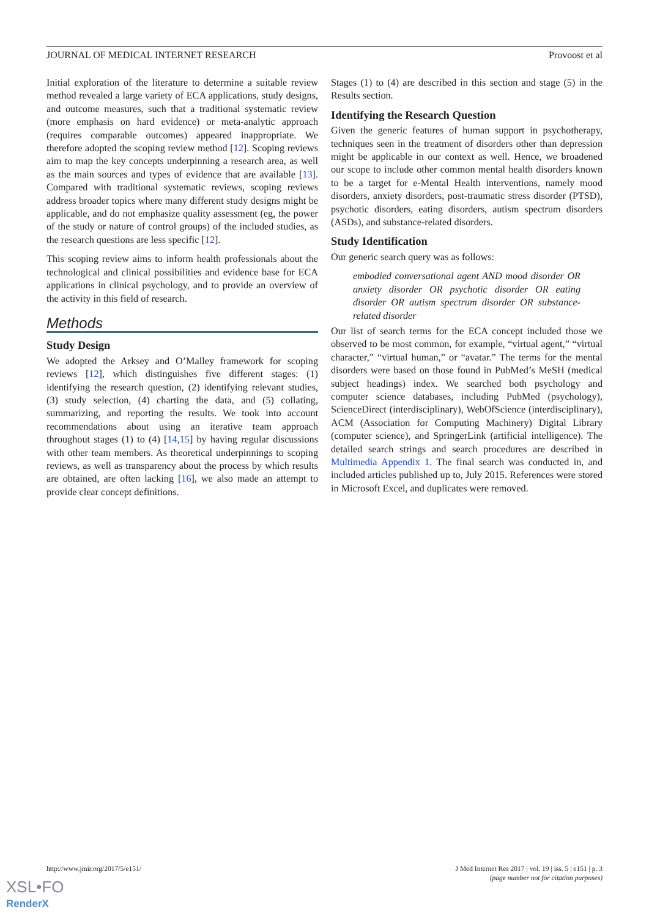JOURNAL OF MEDICAL INTERNET RESEARCH Provoost et al
Initial exploration of the literature to determine a suitable review method revealed a large variety of ECA applications, study designs, and outcome measures, such that a traditional systematic review (more emphasis on hard evidence) or meta-analytic approach (requires comparable outcomes) appeared inappropriate. We therefore adopted the scoping review method [12]. Scoping reviews aim to map the key concepts underpinning a research area, as well as the main sources and types of evidence that are available [13]. Compared with traditional systematic reviews, scoping reviews address broader topics where many different study designs might be applicable, and do not emphasize quality assessment (eg, the power of the study or nature of control groups) of the included studies, as the research questions are less specific [12].
This scoping review aims to inform health professionals about the technological and clinical possibilities and evidence base for ECA applications in clinical psychology, and to provide an overview of the activity in this field of research.
Methods
Study Design
We adopted the Arksey and O’Malley framework for scoping reviews [12], which distinguishes five different stages: (1) identifying the research question, (2) identifying relevant studies, (3) study selection, (4) charting the data, and (5) collating, summarizing, and reporting the results. We took into account recommendations about using an iterative team approach throughout stages (1) to (4) [14,15] by having regular discussions with other team members. As theoretical underpinnings to scoping reviews, as well as transparency about the process by which results are obtained, are often lacking [16], we also made an attempt to provide clear concept definitions.
Stages (1) to (4) are described in this section and stage (5) in the Results section.
Identifying the Research Question
Given the generic features of human support in psychotherapy, techniques seen in the treatment of disorders other than depression might be applicable in our context as well. Hence, we broadened our scope to include other common mental health disorders known to be a target for e-Mental Health interventions, namely mood disorders, anxiety disorders, post-traumatic stress disorder (PTSD), psychotic disorders, eating disorders, autism spectrum disorders (ASDs), and substance-related disorders.
Study Identification
Our generic search query was as follows:
embodied conversational agent AND mood disorder OR anxiety disorder OR psychotic disorder OR eating disorder OR autism spectrum disorder OR substance-related disorder
Our list of search terms for the ECA concept included those we observed to be most common, for example, “virtual agent,” “virtual character,” “virtual human,” or “avatar.” The terms for the mental disorders were based on those found in PubMed’s MeSH (medical subject headings) index. We searched both psychology and computer science databases, including PubMed (psychology), ScienceDirect (interdisciplinary), WebOfScience (interdisciplinary), ACM (Association for Computing Machinery) Digital Library (computer science), and SpringerLink (artificial intelligence). The detailed search strings and search procedures are described in Multimedia Appendix 1. The final search was conducted in, and included articles published up to, July 2015. References were stored in Microsoft Excel, and duplicates were removed.
http://www.jmir.org/2017/5/e151/ J Med Internet Res 2017 | vol. 19 | iss. 5 | e151 | p. 3
(page number not for citation purposes)
XSL•FO
RenderX